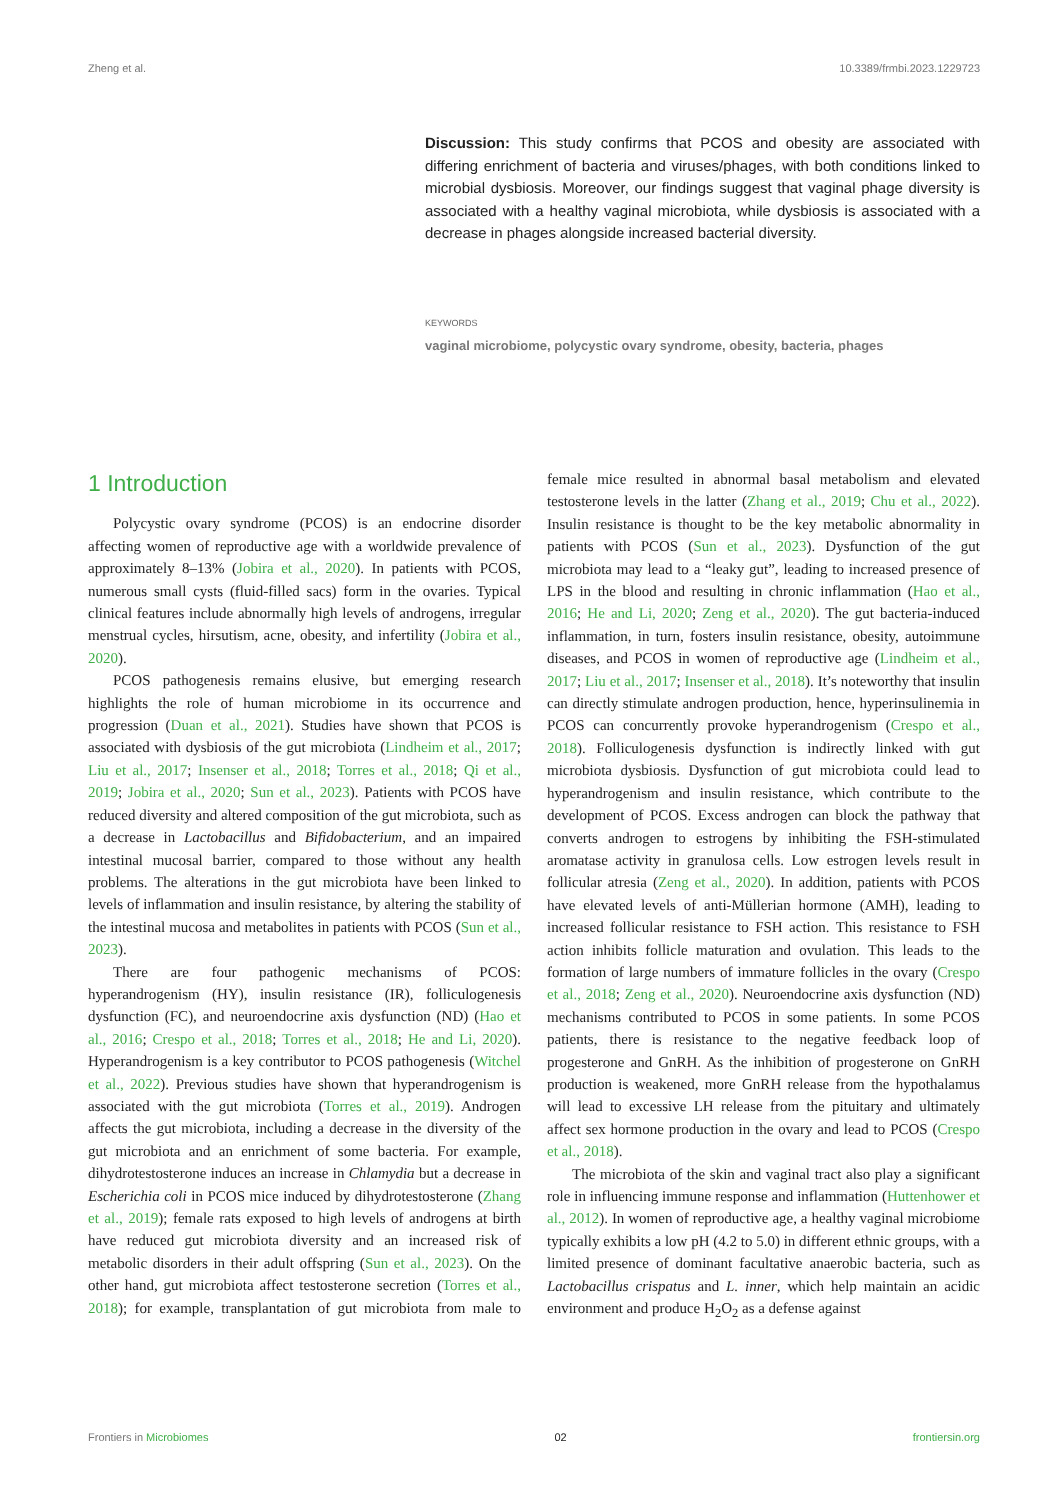Zheng et al. 10.3389/frmbi.2023.1229723
Discussion: This study confirms that PCOS and obesity are associated with differing enrichment of bacteria and viruses/phages, with both conditions linked to microbial dysbiosis. Moreover, our findings suggest that vaginal phage diversity is associated with a healthy vaginal microbiota, while dysbiosis is associated with a decrease in phages alongside increased bacterial diversity.
KEYWORDS
vaginal microbiome, polycystic ovary syndrome, obesity, bacteria, phages
1 Introduction
Polycystic ovary syndrome (PCOS) is an endocrine disorder affecting women of reproductive age with a worldwide prevalence of approximately 8–13% (Jobira et al., 2020). In patients with PCOS, numerous small cysts (fluid-filled sacs) form in the ovaries. Typical clinical features include abnormally high levels of androgens, irregular menstrual cycles, hirsutism, acne, obesity, and infertility (Jobira et al., 2020).
PCOS pathogenesis remains elusive, but emerging research highlights the role of human microbiome in its occurrence and progression (Duan et al., 2021). Studies have shown that PCOS is associated with dysbiosis of the gut microbiota (Lindheim et al., 2017; Liu et al., 2017; Insenser et al., 2018; Torres et al., 2018; Qi et al., 2019; Jobira et al., 2020; Sun et al., 2023). Patients with PCOS have reduced diversity and altered composition of the gut microbiota, such as a decrease in Lactobacillus and Bifidobacterium, and an impaired intestinal mucosal barrier, compared to those without any health problems. The alterations in the gut microbiota have been linked to levels of inflammation and insulin resistance, by altering the stability of the intestinal mucosa and metabolites in patients with PCOS (Sun et al., 2023).
There are four pathogenic mechanisms of PCOS: hyperandrogenism (HY), insulin resistance (IR), folliculogenesis dysfunction (FC), and neuroendocrine axis dysfunction (ND) (Hao et al., 2016; Crespo et al., 2018; Torres et al., 2018; He and Li, 2020). Hyperandrogenism is a key contributor to PCOS pathogenesis (Witchel et al., 2022). Previous studies have shown that hyperandrogenism is associated with the gut microbiota (Torres et al., 2019). Androgen affects the gut microbiota, including a decrease in the diversity of the gut microbiota and an enrichment of some bacteria. For example, dihydrotestosterone induces an increase in Chlamydia but a decrease in Escherichia coli in PCOS mice induced by dihydrotestosterone (Zhang et al., 2019); female rats exposed to high levels of androgens at birth have reduced gut microbiota diversity and an increased risk of metabolic disorders in their adult offspring (Sun et al., 2023). On the other hand, gut microbiota affect testosterone secretion (Torres et al., 2018); for example, transplantation of gut microbiota from male to female mice resulted in abnormal basal metabolism and elevated testosterone levels in the latter (Zhang et al., 2019; Chu et al., 2022). Insulin resistance is thought to be the key metabolic abnormality in patients with PCOS (Sun et al., 2023). Dysfunction of the gut microbiota may lead to a “leaky gut”, leading to increased presence of LPS in the blood and resulting in chronic inflammation (Hao et al., 2016; He and Li, 2020; Zeng et al., 2020). The gut bacteria-induced inflammation, in turn, fosters insulin resistance, obesity, autoimmune diseases, and PCOS in women of reproductive age (Lindheim et al., 2017; Liu et al., 2017; Insenser et al., 2018). It’s noteworthy that insulin can directly stimulate androgen production, hence, hyperinsulinemia in PCOS can concurrently provoke hyperandrogenism (Crespo et al., 2018). Folliculogenesis dysfunction is indirectly linked with gut microbiota dysbiosis. Dysfunction of gut microbiota could lead to hyperandrogenism and insulin resistance, which contribute to the development of PCOS. Excess androgen can block the pathway that converts androgen to estrogens by inhibiting the FSH-stimulated aromatase activity in granulosa cells. Low estrogen levels result in follicular atresia (Zeng et al., 2020). In addition, patients with PCOS have elevated levels of anti-Müllerian hormone (AMH), leading to increased follicular resistance to FSH action. This resistance to FSH action inhibits follicle maturation and ovulation. This leads to the formation of large numbers of immature follicles in the ovary (Crespo et al., 2018; Zeng et al., 2020). Neuroendocrine axis dysfunction (ND) mechanisms contributed to PCOS in some patients. In some PCOS patients, there is resistance to the negative feedback loop of progesterone and GnRH. As the inhibition of progesterone on GnRH production is weakened, more GnRH release from the hypothalamus will lead to excessive LH release from the pituitary and ultimately affect sex hormone production in the ovary and lead to PCOS (Crespo et al., 2018).
The microbiota of the skin and vaginal tract also play a significant role in influencing immune response and inflammation (Huttenhower et al., 2012). In women of reproductive age, a healthy vaginal microbiome typically exhibits a low pH (4.2 to 5.0) in different ethnic groups, with a limited presence of dominant facultative anaerobic bacteria, such as Lactobacillus crispatus and L. inner, which help maintain an acidic environment and produce H<sub>2</sub>O<sub>2</sub> as a defense against
Frontiers in Microbiomes 02 frontiersin.org